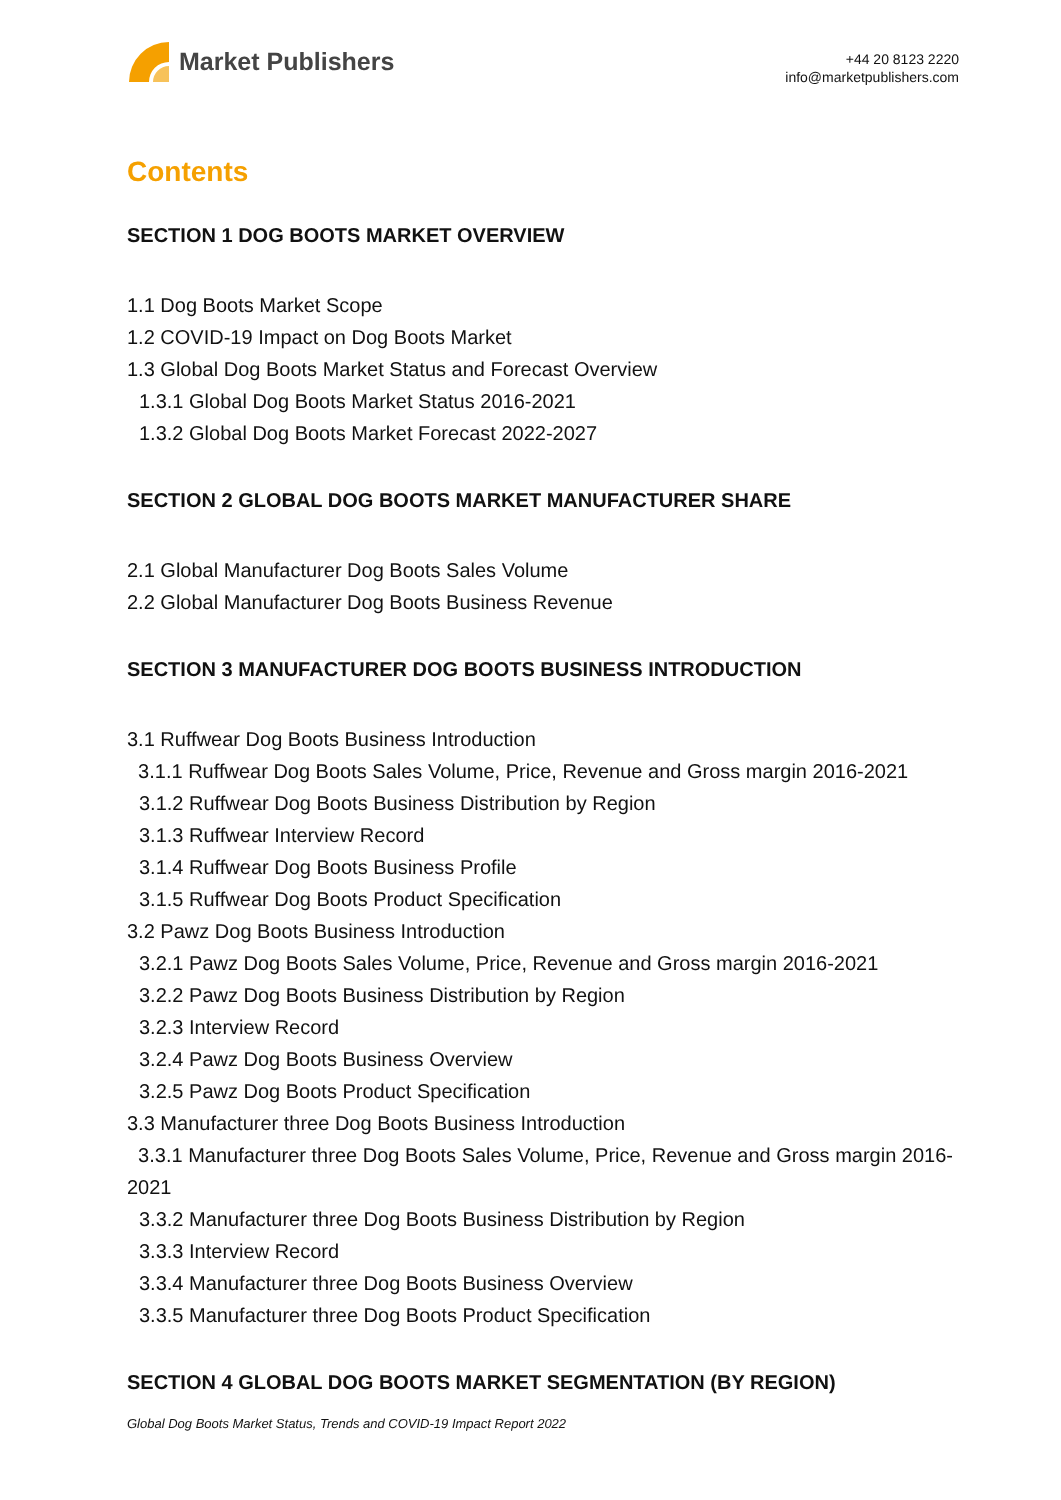Market Publishers
+44 20 8123 2220
info@marketpublishers.com
Contents
SECTION 1 DOG BOOTS MARKET OVERVIEW
1.1 Dog Boots Market Scope
1.2 COVID-19 Impact on Dog Boots Market
1.3 Global Dog Boots Market Status and Forecast Overview
1.3.1 Global Dog Boots Market Status 2016-2021
1.3.2 Global Dog Boots Market Forecast 2022-2027
SECTION 2 GLOBAL DOG BOOTS MARKET MANUFACTURER SHARE
2.1 Global Manufacturer Dog Boots Sales Volume
2.2 Global Manufacturer Dog Boots Business Revenue
SECTION 3 MANUFACTURER DOG BOOTS BUSINESS INTRODUCTION
3.1 Ruffwear Dog Boots Business Introduction
3.1.1 Ruffwear Dog Boots Sales Volume, Price, Revenue and Gross margin 2016-2021
3.1.2 Ruffwear Dog Boots Business Distribution by Region
3.1.3 Ruffwear Interview Record
3.1.4 Ruffwear Dog Boots Business Profile
3.1.5 Ruffwear Dog Boots Product Specification
3.2 Pawz Dog Boots Business Introduction
3.2.1 Pawz Dog Boots Sales Volume, Price, Revenue and Gross margin 2016-2021
3.2.2 Pawz Dog Boots Business Distribution by Region
3.2.3 Interview Record
3.2.4 Pawz Dog Boots Business Overview
3.2.5 Pawz Dog Boots Product Specification
3.3 Manufacturer three Dog Boots Business Introduction
3.3.1 Manufacturer three Dog Boots Sales Volume, Price, Revenue and Gross margin 2016-2021
3.3.2 Manufacturer three Dog Boots Business Distribution by Region
3.3.3 Interview Record
3.3.4 Manufacturer three Dog Boots Business Overview
3.3.5 Manufacturer three Dog Boots Product Specification
SECTION 4 GLOBAL DOG BOOTS MARKET SEGMENTATION (BY REGION)
Global Dog Boots Market Status, Trends and COVID-19 Impact Report 2022